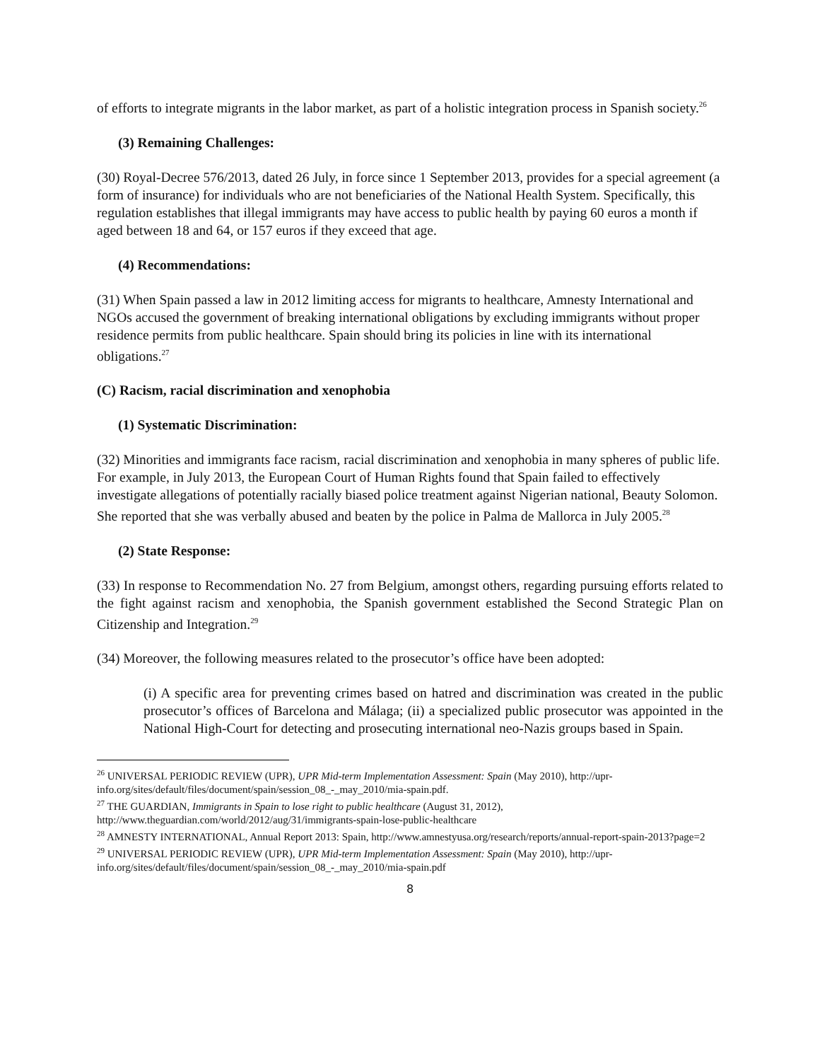of efforts to integrate migrants in the labor market, as part of a holistic integration process in Spanish society.<sup>26</sup>
(3) Remaining Challenges:
(30) Royal-Decree 576/2013, dated 26 July, in force since 1 September 2013, provides for a special agreement (a form of insurance) for individuals who are not beneficiaries of the National Health System. Specifically, this regulation establishes that illegal immigrants may have access to public health by paying 60 euros a month if aged between 18 and 64, or 157 euros if they exceed that age.
(4) Recommendations:
(31) When Spain passed a law in 2012 limiting access for migrants to healthcare, Amnesty International and NGOs accused the government of breaking international obligations by excluding immigrants without proper residence permits from public healthcare. Spain should bring its policies in line with its international obligations.<sup>27</sup>
(C) Racism, racial discrimination and xenophobia
(1) Systematic Discrimination:
(32) Minorities and immigrants face racism, racial discrimination and xenophobia in many spheres of public life. For example, in July 2013, the European Court of Human Rights found that Spain failed to effectively investigate allegations of potentially racially biased police treatment against Nigerian national, Beauty Solomon. She reported that she was verbally abused and beaten by the police in Palma de Mallorca in July 2005.<sup>28</sup>
(2) State Response:
(33) In response to Recommendation No. 27 from Belgium, amongst others, regarding pursuing efforts related to the fight against racism and xenophobia, the Spanish government established the Second Strategic Plan on Citizenship and Integration.<sup>29</sup>
(34) Moreover, the following measures related to the prosecutor’s office have been adopted:
(i) A specific area for preventing crimes based on hatred and discrimination was created in the public prosecutor’s offices of Barcelona and Málaga; (ii) a specialized public prosecutor was appointed in the National High-Court for detecting and prosecuting international neo-Nazis groups based in Spain.
<sup>26</sup> UNIVERSAL PERIODIC REVIEW (UPR), UPR Mid-term Implementation Assessment: Spain (May 2010), http://upr-info.org/sites/default/files/document/spain/session_08_-_may_2010/mia-spain.pdf.
<sup>27</sup> THE GUARDIAN, Immigrants in Spain to lose right to public healthcare (August 31, 2012), http://www.theguardian.com/world/2012/aug/31/immigrants-spain-lose-public-healthcare
<sup>28</sup> AMNESTY INTERNATIONAL, Annual Report 2013: Spain, http://www.amnestyusa.org/research/reports/annual-report-spain-2013?page=2
<sup>29</sup> UNIVERSAL PERIODIC REVIEW (UPR), UPR Mid-term Implementation Assessment: Spain (May 2010), http://upr-info.org/sites/default/files/document/spain/session_08_-_may_2010/mia-spain.pdf
8